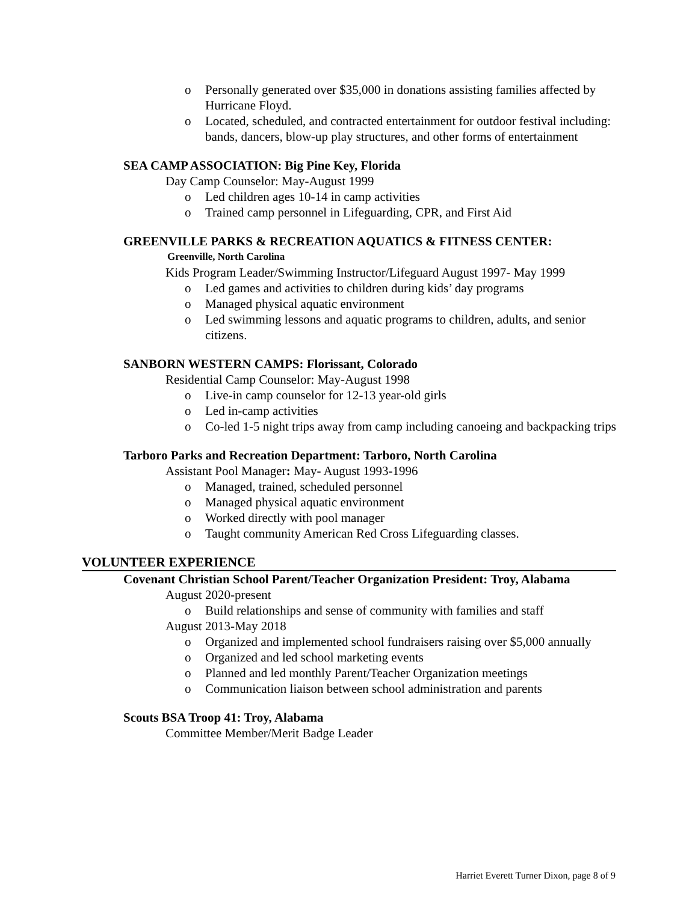o Personally generated over $35,000 in donations assisting families affected by Hurricane Floyd.
o Located, scheduled, and contracted entertainment for outdoor festival including: bands, dancers, blow-up play structures, and other forms of entertainment
SEA CAMP ASSOCIATION: Big Pine Key, Florida
Day Camp Counselor: May-August 1999
o Led children ages 10-14 in camp activities
o Trained camp personnel in Lifeguarding, CPR, and First Aid
GREENVILLE PARKS & RECREATION AQUATICS & FITNESS CENTER:
Greenville, North Carolina
Kids Program Leader/Swimming Instructor/Lifeguard August 1997- May 1999
o Led games and activities to children during kids’ day programs
o Managed physical aquatic environment
o Led swimming lessons and aquatic programs to children, adults, and senior citizens.
SANBORN WESTERN CAMPS: Florissant, Colorado
Residential Camp Counselor: May-August 1998
o Live-in camp counselor for 12-13 year-old girls
o Led in-camp activities
o Co-led 1-5 night trips away from camp including canoeing and backpacking trips
Tarboro Parks and Recreation Department: Tarboro, North Carolina
Assistant Pool Manager: May- August 1993-1996
o Managed, trained, scheduled personnel
o Managed physical aquatic environment
o Worked directly with pool manager
o Taught community American Red Cross Lifeguarding classes.
VOLUNTEER EXPERIENCE
Covenant Christian School Parent/Teacher Organization President: Troy, Alabama
August 2020-present
o Build relationships and sense of community with families and staff
August 2013-May 2018
o Organized and implemented school fundraisers raising over $5,000 annually
o Organized and led school marketing events
o Planned and led monthly Parent/Teacher Organization meetings
o Communication liaison between school administration and parents
Scouts BSA Troop 41: Troy, Alabama
Committee Member/Merit Badge Leader
Harriet Everett Turner Dixon, page 8 of 9